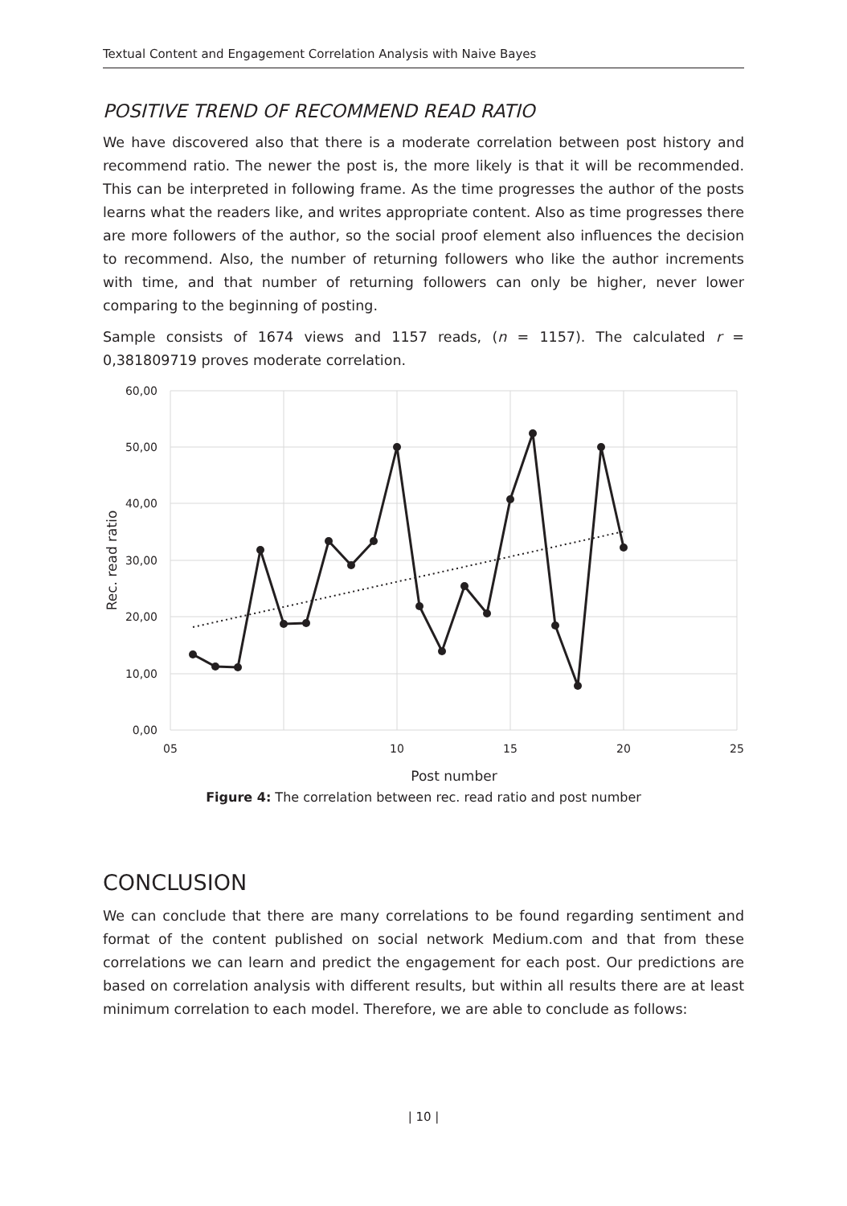Textual Content and Engagement Correlation Analysis with Naive Bayes
POSITIVE TREND OF RECOMMEND READ RATIO
We have discovered also that there is a moderate correlation between post history and recommend ratio. The newer the post is, the more likely is that it will be recommended. This can be interpreted in following frame. As the time progresses the author of the posts learns what the readers like, and writes appropriate content. Also as time progresses there are more followers of the author, so the social proof element also influences the decision to recommend. Also, the number of returning followers who like the author increments with time, and that number of returning followers can only be higher, never lower comparing to the beginning of posting.
Sample consists of 1674 views and 1157 reads, (n = 1157). The calculated r = 0,381809719 proves moderate correlation.
60,00
50,00
40,00
30,00
20,00
10,00
0,00
05
10
15
20
25
Post number
Rec. read ratio
Figure 4: The correlation between rec. read ratio and post number
CONCLUSION
We can conclude that there are many correlations to be found regarding sentiment and format of the content published on social network Medium.com and that from these correlations we can learn and predict the engagement for each post. Our predictions are based on correlation analysis with different results, but within all results there are at least minimum correlation to each model. Therefore, we are able to conclude as follows:
| 10 |